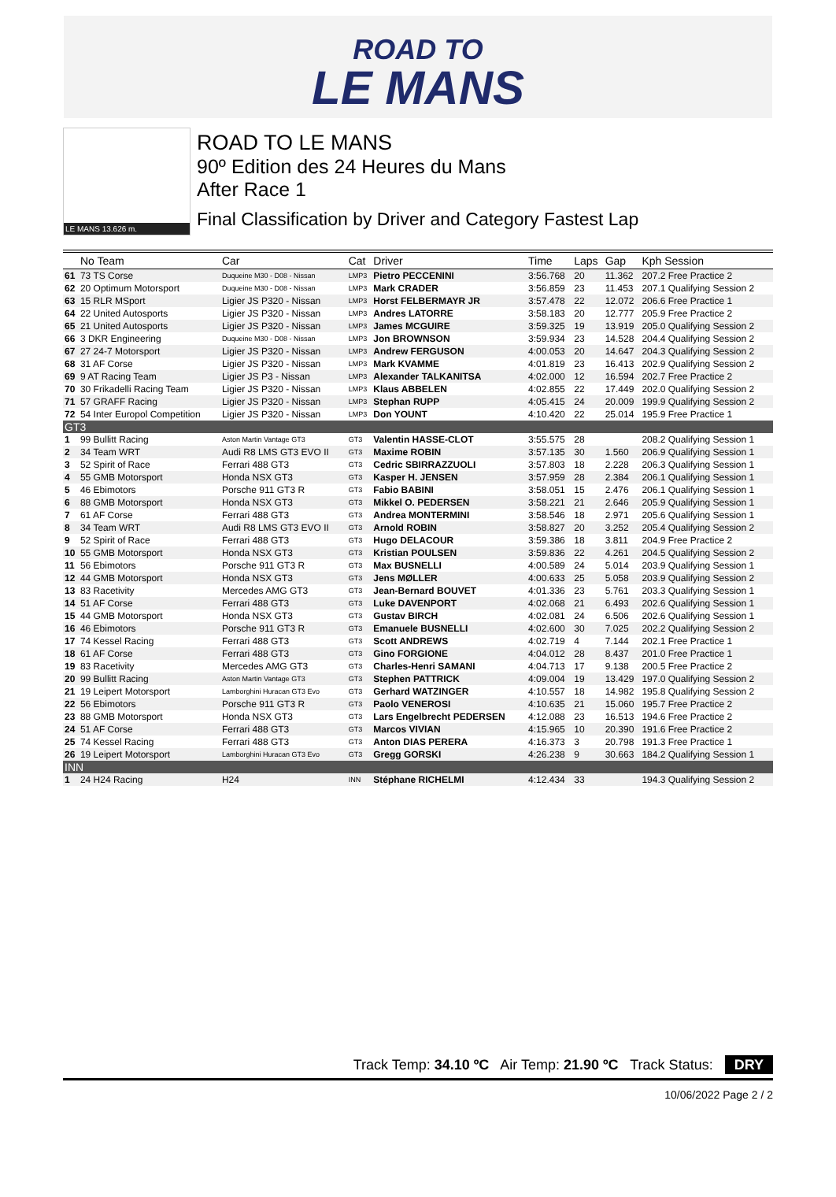ROAD TO
LE MANS
LE MANS 13.626 m.
ROAD TO LE MANS
90º Edition des 24 Heures du Mans
After Race 1
Final Classification by Driver and Category Fastest Lap
| | No Team | Car | Cat | Driver | Time | Laps | Gap | Kph Session |
| --- | --- | --- | --- | --- | --- | --- | --- | --- |
| 61 | 73 TS Corse | Duqueine M30 - D08 - Nissan | LMP3 | Pietro PECCENINI | 3:56.768 | 20 | 11.362 | 207.2 Free Practice 2 |
| 62 | 20 Optimum Motorsport | Duqueine M30 - D08 - Nissan | LMP3 | Mark CRADER | 3:56.859 | 23 | 11.453 | 207.1 Qualifying Session 2 |
| 63 | 15 RLR MSport | Ligier JS P320 - Nissan | LMP3 | Horst FELBERMAYR JR | 3:57.478 | 22 | 12.072 | 206.6 Free Practice 1 |
| 64 | 22 United Autosports | Ligier JS P320 - Nissan | LMP3 | Andres LATORRE | 3:58.183 | 20 | 12.777 | 205.9 Free Practice 2 |
| 65 | 21 United Autosports | Ligier JS P320 - Nissan | LMP3 | James MCGUIRE | 3:59.325 | 19 | 13.919 | 205.0 Qualifying Session 2 |
| 66 | 3 DKR Engineering | Duqueine M30 - D08 - Nissan | LMP3 | Jon BROWNSON | 3:59.934 | 23 | 14.528 | 204.4 Qualifying Session 2 |
| 67 | 27 24-7 Motorsport | Ligier JS P320 - Nissan | LMP3 | Andrew FERGUSON | 4:00.053 | 20 | 14.647 | 204.3 Qualifying Session 2 |
| 68 | 31 AF Corse | Ligier JS P320 - Nissan | LMP3 | Mark KVAMME | 4:01.819 | 23 | 16.413 | 202.9 Qualifying Session 2 |
| 69 | 9 AT Racing Team | Ligier JS P3 - Nissan | LMP3 | Alexander TALKANITSA | 4:02.000 | 12 | 16.594 | 202.7 Free Practice 2 |
| 70 | 30 Frikadelli Racing Team | Ligier JS P320 - Nissan | LMP3 | Klaus ABBELEN | 4:02.855 | 22 | 17.449 | 202.0 Qualifying Session 2 |
| 71 | 57 GRAFF Racing | Ligier JS P320 - Nissan | LMP3 | Stephan RUPP | 4:05.415 | 24 | 20.009 | 199.9 Qualifying Session 2 |
| 72 | 54 Inter Europol Competition | Ligier JS P320 - Nissan | LMP3 | Don YOUNT | 4:10.420 | 22 | 25.014 | 195.9 Free Practice 1 |
| GT3 | | | | | | | | |
| 1 | 99 Bullitt Racing | Aston Martin Vantage GT3 | GT3 | Valentin HASSE-CLOT | 3:55.575 | 28 | | 208.2 Qualifying Session 1 |
| 2 | 34 Team WRT | Audi R8 LMS GT3 EVO II | GT3 | Maxime ROBIN | 3:57.135 | 30 | 1.560 | 206.9 Qualifying Session 1 |
| 3 | 52 Spirit of Race | Ferrari 488 GT3 | GT3 | Cedric SBIRRAZZUOLI | 3:57.803 | 18 | 2.228 | 206.3 Qualifying Session 1 |
| 4 | 55 GMB Motorsport | Honda NSX GT3 | GT3 | Kasper H. JENSEN | 3:57.959 | 28 | 2.384 | 206.1 Qualifying Session 1 |
| 5 | 46 Ebimotors | Porsche 911 GT3 R | GT3 | Fabio BABINI | 3:58.051 | 15 | 2.476 | 206.1 Qualifying Session 1 |
| 6 | 88 GMB Motorsport | Honda NSX GT3 | GT3 | Mikkel O. PEDERSEN | 3:58.221 | 21 | 2.646 | 205.9 Qualifying Session 1 |
| 7 | 61 AF Corse | Ferrari 488 GT3 | GT3 | Andrea MONTERMINI | 3:58.546 | 18 | 2.971 | 205.6 Qualifying Session 1 |
| 8 | 34 Team WRT | Audi R8 LMS GT3 EVO II | GT3 | Arnold ROBIN | 3:58.827 | 20 | 3.252 | 205.4 Qualifying Session 2 |
| 9 | 52 Spirit of Race | Ferrari 488 GT3 | GT3 | Hugo DELACOUR | 3:59.386 | 18 | 3.811 | 204.9 Free Practice 2 |
| 10 | 55 GMB Motorsport | Honda NSX GT3 | GT3 | Kristian POULSEN | 3:59.836 | 22 | 4.261 | 204.5 Qualifying Session 2 |
| 11 | 56 Ebimotors | Porsche 911 GT3 R | GT3 | Max BUSNELLI | 4:00.589 | 24 | 5.014 | 203.9 Qualifying Session 1 |
| 12 | 44 GMB Motorsport | Honda NSX GT3 | GT3 | Jens MØLLER | 4:00.633 | 25 | 5.058 | 203.9 Qualifying Session 2 |
| 13 | 83 Racetivity | Mercedes AMG GT3 | GT3 | Jean-Bernard BOUVET | 4:01.336 | 23 | 5.761 | 203.3 Qualifying Session 1 |
| 14 | 51 AF Corse | Ferrari 488 GT3 | GT3 | Luke DAVENPORT | 4:02.068 | 21 | 6.493 | 202.6 Qualifying Session 1 |
| 15 | 44 GMB Motorsport | Honda NSX GT3 | GT3 | Gustav BIRCH | 4:02.081 | 24 | 6.506 | 202.6 Qualifying Session 1 |
| 16 | 46 Ebimotors | Porsche 911 GT3 R | GT3 | Emanuele BUSNELLI | 4:02.600 | 30 | 7.025 | 202.2 Qualifying Session 2 |
| 17 | 74 Kessel Racing | Ferrari 488 GT3 | GT3 | Scott ANDREWS | 4:02.719 | 4 | 7.144 | 202.1 Free Practice 1 |
| 18 | 61 AF Corse | Ferrari 488 GT3 | GT3 | Gino FORGIONE | 4:04.012 | 28 | 8.437 | 201.0 Free Practice 1 |
| 19 | 83 Racetivity | Mercedes AMG GT3 | GT3 | Charles-Henri SAMANI | 4:04.713 | 17 | 9.138 | 200.5 Free Practice 2 |
| 20 | 99 Bullitt Racing | Aston Martin Vantage GT3 | GT3 | Stephen PATTRICK | 4:09.004 | 19 | 13.429 | 197.0 Qualifying Session 2 |
| 21 | 19 Leipert Motorsport | Lamborghini Huracan GT3 Evo | GT3 | Gerhard WATZINGER | 4:10.557 | 18 | 14.982 | 195.8 Qualifying Session 2 |
| 22 | 56 Ebimotors | Porsche 911 GT3 R | GT3 | Paolo VENEROSI | 4:10.635 | 21 | 15.060 | 195.7 Free Practice 2 |
| 23 | 88 GMB Motorsport | Honda NSX GT3 | GT3 | Lars Engelbrecht PEDERSEN | 4:12.088 | 23 | 16.513 | 194.6 Free Practice 2 |
| 24 | 51 AF Corse | Ferrari 488 GT3 | GT3 | Marcos VIVIAN | 4:15.965 | 10 | 20.390 | 191.6 Free Practice 2 |
| 25 | 74 Kessel Racing | Ferrari 488 GT3 | GT3 | Anton DIAS PERERA | 4:16.373 | 3 | 20.798 | 191.3 Free Practice 1 |
| 26 | 19 Leipert Motorsport | Lamborghini Huracan GT3 Evo | GT3 | Gregg GORSKI | 4:26.238 | 9 | 30.663 | 184.2 Qualifying Session 1 |
| INN | | | | | | | | |
| 1 | 24 H24 Racing | H24 | INN | Stéphane RICHELMI | 4:12.434 | 33 | | 194.3 Qualifying Session 2 |
Track Temp: 34.10 ºC Air Temp: 21.90 ºC Track Status: DRY
10/06/2022 Page 2 / 2